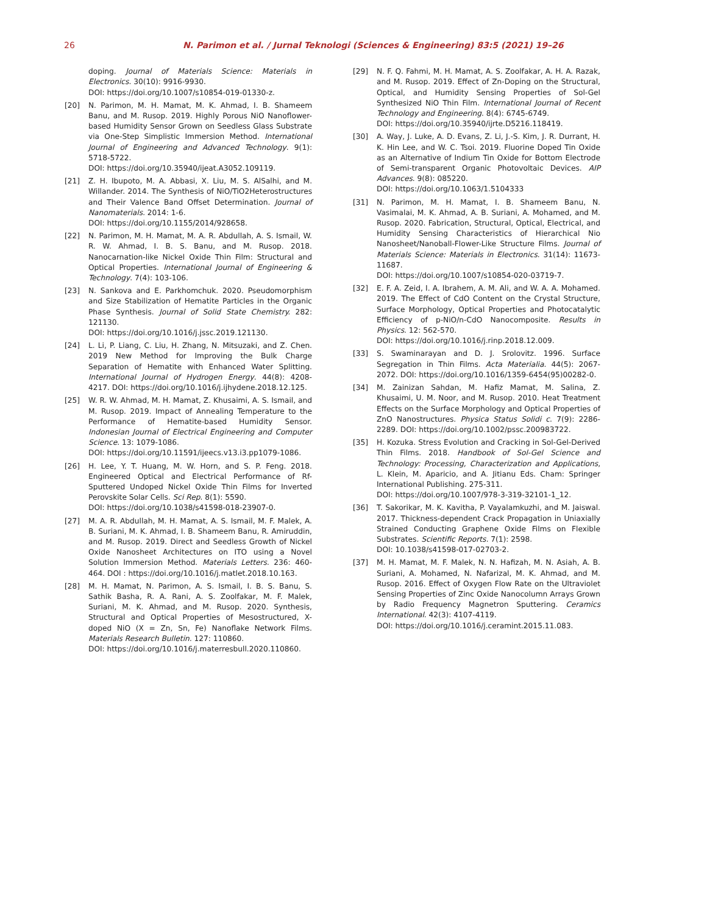26 N. Parimon et al. / Jurnal Teknologi (Sciences & Engineering) 83:5 (2021) 19–26
doping. Journal of Materials Science: Materials in Electronics. 30(10): 9916-9930.
DOI: https://doi.org/10.1007/s10854-019-01330-z.
[20] N. Parimon, M. H. Mamat, M. K. Ahmad, I. B. Shameem Banu, and M. Rusop. 2019. Highly Porous NiO Nanoflower-based Humidity Sensor Grown on Seedless Glass Substrate via One-Step Simplistic Immersion Method. International Journal of Engineering and Advanced Technology. 9(1): 5718-5722.
DOI: https://doi.org/10.35940/ijeat.A3052.109119.
[21] Z. H. Ibupoto, M. A. Abbasi, X. Liu, M. S. AlSalhi, and M. Willander. 2014. The Synthesis of NiO/TiO2Heterostructures and Their Valence Band Offset Determination. Journal of Nanomaterials. 2014: 1-6.
DOI: https://doi.org/10.1155/2014/928658.
[22] N. Parimon, M. H. Mamat, M. A. R. Abdullah, A. S. Ismail, W. R. W. Ahmad, I. B. S. Banu, and M. Rusop. 2018. Nanocarnation-like Nickel Oxide Thin Film: Structural and Optical Properties. International Journal of Engineering & Technology. 7(4): 103-106.
[23] N. Sankova and E. Parkhomchuk. 2020. Pseudomorphism and Size Stabilization of Hematite Particles in the Organic Phase Synthesis. Journal of Solid State Chemistry. 282: 121130.
DOI: https://doi.org/10.1016/j.jssc.2019.121130.
[24] L. Li, P. Liang, C. Liu, H. Zhang, N. Mitsuzaki, and Z. Chen. 2019 New Method for Improving the Bulk Charge Separation of Hematite with Enhanced Water Splitting. International Journal of Hydrogen Energy. 44(8): 4208-4217. DOI: https://doi.org/10.1016/j.ijhydene.2018.12.125.
[25] W. R. W. Ahmad, M. H. Mamat, Z. Khusaimi, A. S. Ismail, and M. Rusop. 2019. Impact of Annealing Temperature to the Performance of Hematite-based Humidity Sensor. Indonesian Journal of Electrical Engineering and Computer Science. 13: 1079-1086.
DOI: https://doi.org/10.11591/ijeecs.v13.i3.pp1079-1086.
[26] H. Lee, Y. T. Huang, M. W. Horn, and S. P. Feng. 2018. Engineered Optical and Electrical Performance of Rf-Sputtered Undoped Nickel Oxide Thin Films for Inverted Perovskite Solar Cells. Sci Rep. 8(1): 5590.
DOI: https://doi.org/10.1038/s41598-018-23907-0.
[27] M. A. R. Abdullah, M. H. Mamat, A. S. Ismail, M. F. Malek, A. B. Suriani, M. K. Ahmad, I. B. Shameem Banu, R. Amiruddin, and M. Rusop. 2019. Direct and Seedless Growth of Nickel Oxide Nanosheet Architectures on ITO using a Novel Solution Immersion Method. Materials Letters. 236: 460-464. DOI : https://doi.org/10.1016/j.matlet.2018.10.163.
[28] M. H. Mamat, N. Parimon, A. S. Ismail, I. B. S. Banu, S. Sathik Basha, R. A. Rani, A. S. Zoolfakar, M. F. Malek, Suriani, M. K. Ahmad, and M. Rusop. 2020. Synthesis, Structural and Optical Properties of Mesostructured, X-doped NiO (X = Zn, Sn, Fe) Nanoflake Network Films. Materials Research Bulletin. 127: 110860.
DOI: https://doi.org/10.1016/j.materresbull.2020.110860.
[29] N. F. Q. Fahmi, M. H. Mamat, A. S. Zoolfakar, A. H. A. Razak, and M. Rusop. 2019. Effect of Zn-Doping on the Structural, Optical, and Humidity Sensing Properties of Sol-Gel Synthesized NiO Thin Film. International Journal of Recent Technology and Engineering. 8(4): 6745-6749.
DOI: https://doi.org/10.35940/ijrte.D5216.118419.
[30] A. Way, J. Luke, A. D. Evans, Z. Li, J.-S. Kim, J. R. Durrant, H. K. Hin Lee, and W. C. Tsoi. 2019. Fluorine Doped Tin Oxide as an Alternative of Indium Tin Oxide for Bottom Electrode of Semi-transparent Organic Photovoltaic Devices. AIP Advances. 9(8): 085220.
DOI: https://doi.org/10.1063/1.5104333
[31] N. Parimon, M. H. Mamat, I. B. Shameem Banu, N. Vasimalai, M. K. Ahmad, A. B. Suriani, A. Mohamed, and M. Rusop. 2020. Fabrication, Structural, Optical, Electrical, and Humidity Sensing Characteristics of Hierarchical Nio Nanosheet/Nanoball-Flower-Like Structure Films. Journal of Materials Science: Materials in Electronics. 31(14): 11673-11687.
DOI: https://doi.org/10.1007/s10854-020-03719-7.
[32] E. F. A. Zeid, I. A. Ibrahem, A. M. Ali, and W. A. A. Mohamed. 2019. The Effect of CdO Content on the Crystal Structure, Surface Morphology, Optical Properties and Photocatalytic Efficiency of p-NiO/n-CdO Nanocomposite. Results in Physics. 12: 562-570.
DOI: https://doi.org/10.1016/j.rinp.2018.12.009.
[33] S. Swaminarayan and D. J. Srolovitz. 1996. Surface Segregation in Thin Films. Acta Materialia. 44(5): 2067-2072. DOI: https://doi.org/10.1016/1359-6454(95)00282-0.
[34] M. Zainizan Sahdan, M. Hafiz Mamat, M. Salina, Z. Khusaimi, U. M. Noor, and M. Rusop. 2010. Heat Treatment Effects on the Surface Morphology and Optical Properties of ZnO Nanostructures. Physica Status Solidi c. 7(9): 2286-2289. DOI: https://doi.org/10.1002/pssc.200983722.
[35] H. Kozuka. Stress Evolution and Cracking in Sol-Gel-Derived Thin Films. 2018. Handbook of Sol-Gel Science and Technology: Processing, Characterization and Applications, L. Klein, M. Aparicio, and A. Jitianu Eds. Cham: Springer International Publishing. 275-311.
DOI: https://doi.org/10.1007/978-3-319-32101-1_12.
[36] T. Sakorikar, M. K. Kavitha, P. Vayalamkuzhi, and M. Jaiswal. 2017. Thickness-dependent Crack Propagation in Uniaxially Strained Conducting Graphene Oxide Films on Flexible Substrates. Scientific Reports. 7(1): 2598.
DOI: 10.1038/s41598-017-02703-2.
[37] M. H. Mamat, M. F. Malek, N. N. Hafizah, M. N. Asiah, A. B. Suriani, A. Mohamed, N. Nafarizal, M. K. Ahmad, and M. Rusop. 2016. Effect of Oxygen Flow Rate on the Ultraviolet Sensing Properties of Zinc Oxide Nanocolumn Arrays Grown by Radio Frequency Magnetron Sputtering. Ceramics International. 42(3): 4107-4119.
DOI: https://doi.org/10.1016/j.ceramint.2015.11.083.